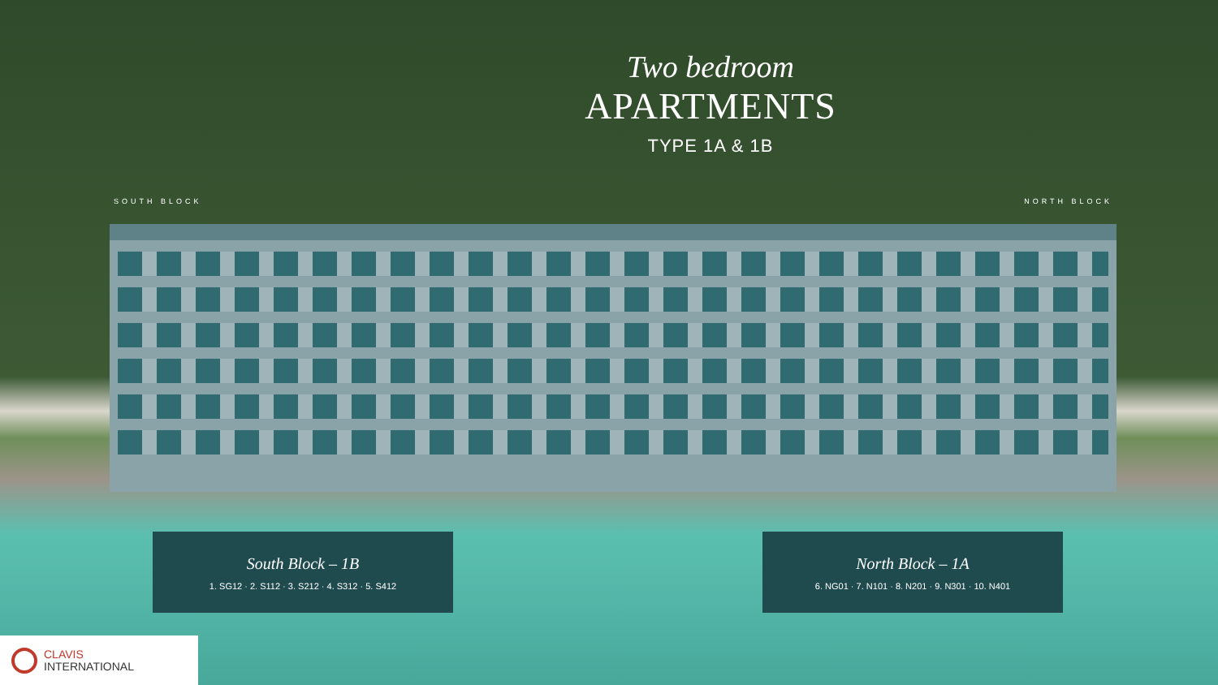Two bedroom
APARTMENTS
TYPE 1A & 1B
SOUTH BLOCK NORTH BLOCK
South Block – 1B
1. SG12 · 2. S112 · 3. S212 · 4. S312 · 5. S412
North Block – 1A
6. NG01 · 7. N101 · 8. N201 · 9. N301 · 10. N401
CLAVIS
INTERNATIONAL